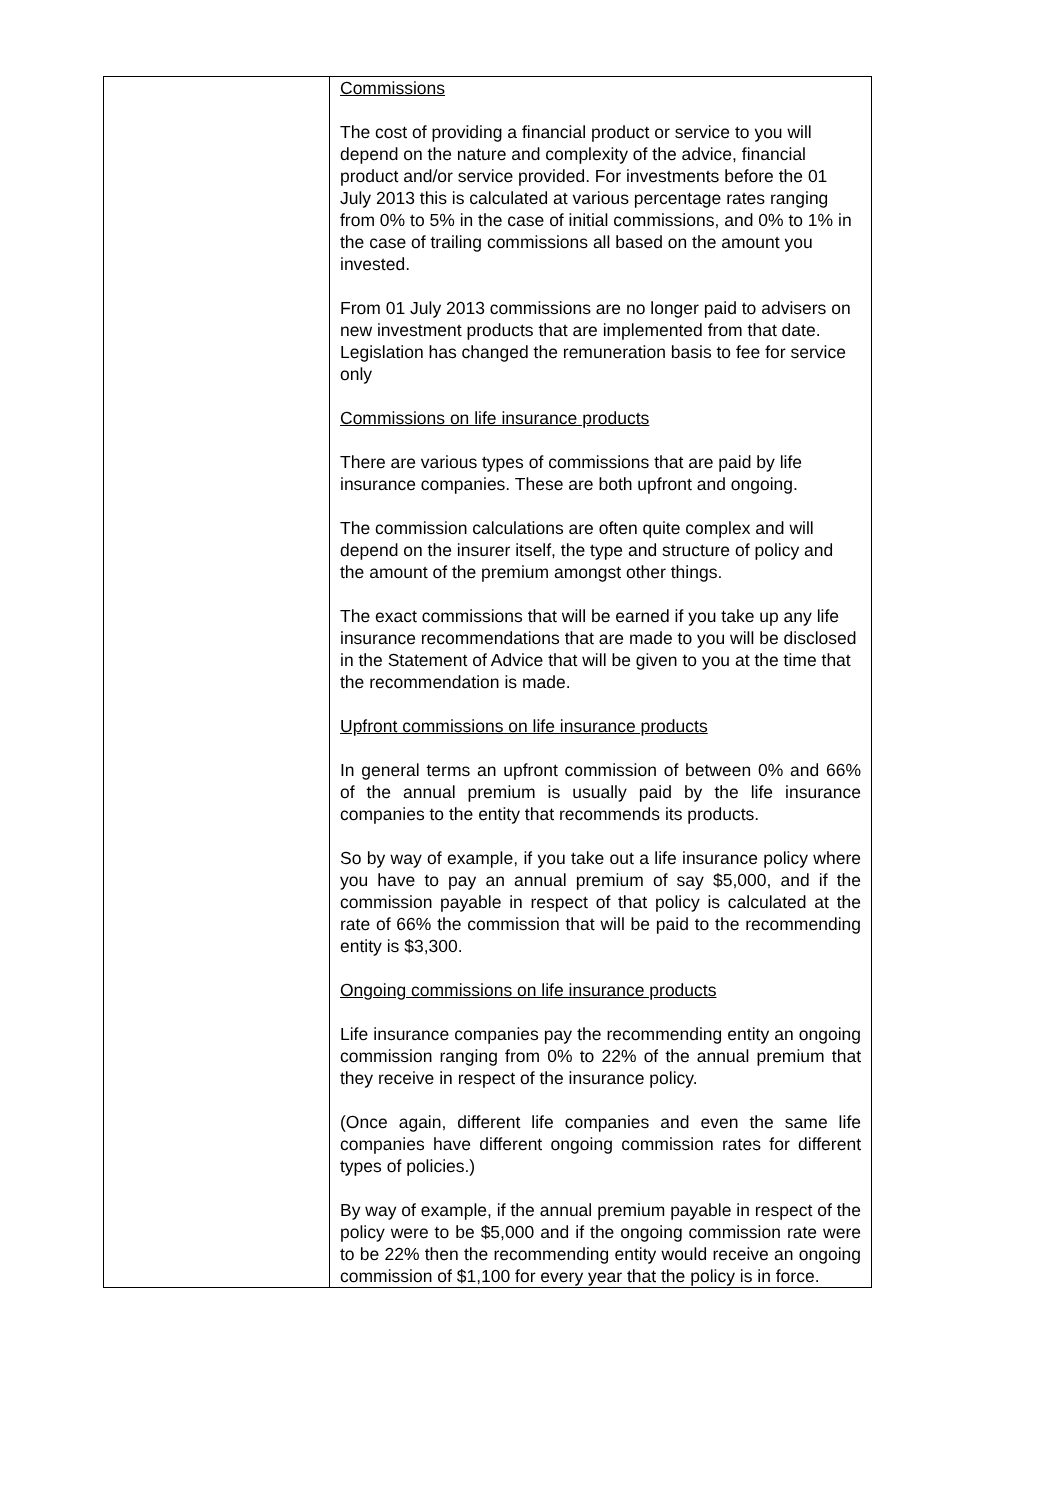| | Commissions The cost of providing a financial product or service to you will depend on the nature and complexity of the advice, financial product and/or service provided. For investments before the 01 July 2013 this is calculated at various percentage rates ranging from 0% to 5% in the case of initial commissions, and 0% to 1% in the case of trailing commissions all based on the amount you invested. From 01 July 2013 commissions are no longer paid to advisers on new investment products that are implemented from that date. Legislation has changed the remuneration basis to fee for service only Commissions on life insurance products There are various types of commissions that are paid by life insurance companies. These are both upfront and ongoing. The commission calculations are often quite complex and will depend on the insurer itself, the type and structure of policy and the amount of the premium amongst other things. The exact commissions that will be earned if you take up any life insurance recommendations that are made to you will be disclosed in the Statement of Advice that will be given to you at the time that the recommendation is made. Upfront commissions on life insurance products In general terms an upfront commission of between 0% and 66% of the annual premium is usually paid by the life insurance companies to the entity that recommends its products. So by way of example, if you take out a life insurance policy where you have to pay an annual premium of say $5,000, and if the commission payable in respect of that policy is calculated at the rate of 66% the commission that will be paid to the recommending entity is $3,300. Ongoing commissions on life insurance products Life insurance companies pay the recommending entity an ongoing commission ranging from 0% to 22% of the annual premium that they receive in respect of the insurance policy. (Once again, different life companies and even the same life companies have different ongoing commission rates for different types of policies.) By way of example, if the annual premium payable in respect of the policy were to be $5,000 and if the ongoing commission rate were to be 22% then the recommending entity would receive an ongoing commission of $1,100 for every year that the policy is in force. |